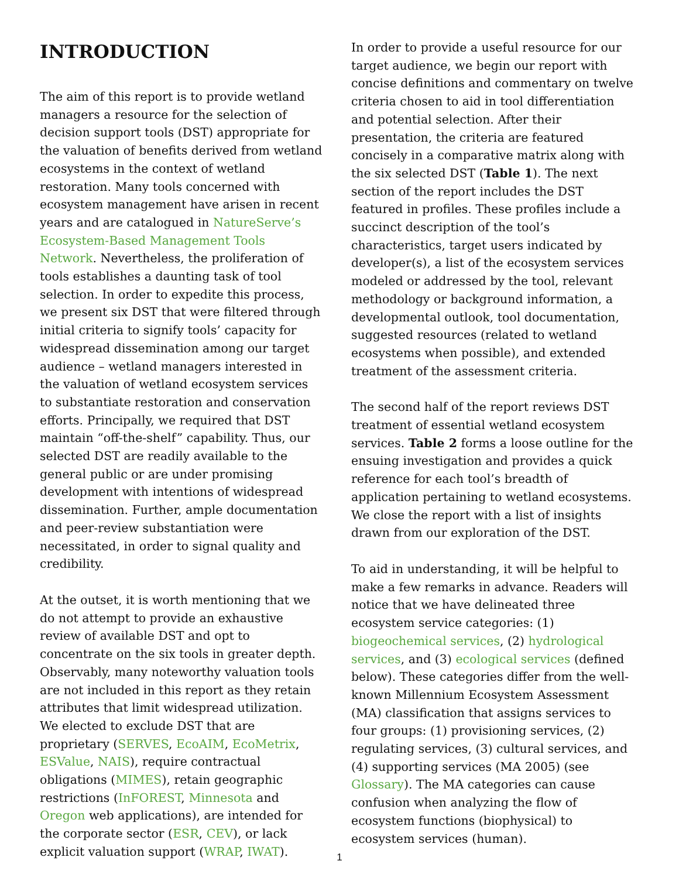INTRODUCTION
The aim of this report is to provide wetland managers a resource for the selection of decision support tools (DST) appropriate for the valuation of benefits derived from wetland ecosystems in the context of wetland restoration. Many tools concerned with ecosystem management have arisen in recent years and are catalogued in NatureServe’s Ecosystem-Based Management Tools Network. Nevertheless, the proliferation of tools establishes a daunting task of tool selection. In order to expedite this process, we present six DST that were filtered through initial criteria to signify tools’ capacity for widespread dissemination among our target audience – wetland managers interested in the valuation of wetland ecosystem services to substantiate restoration and conservation efforts. Principally, we required that DST maintain “off-the-shelf” capability. Thus, our selected DST are readily available to the general public or are under promising development with intentions of widespread dissemination. Further, ample documentation and peer-review substantiation were necessitated, in order to signal quality and credibility.
At the outset, it is worth mentioning that we do not attempt to provide an exhaustive review of available DST and opt to concentrate on the six tools in greater depth. Observably, many noteworthy valuation tools are not included in this report as they retain attributes that limit widespread utilization. We elected to exclude DST that are proprietary (SERVES, EcoAIM, EcoMetrix, ESValue, NAIS), require contractual obligations (MIMES), retain geographic restrictions (InFOREST, Minnesota and Oregon web applications), are intended for the corporate sector (ESR, CEV), or lack explicit valuation support (WRAP, IWAT).
In order to provide a useful resource for our target audience, we begin our report with concise definitions and commentary on twelve criteria chosen to aid in tool differentiation and potential selection. After their presentation, the criteria are featured concisely in a comparative matrix along with the six selected DST (Table 1). The next section of the report includes the DST featured in profiles. These profiles include a succinct description of the tool’s characteristics, target users indicated by developer(s), a list of the ecosystem services modeled or addressed by the tool, relevant methodology or background information, a developmental outlook, tool documentation, suggested resources (related to wetland ecosystems when possible), and extended treatment of the assessment criteria.
The second half of the report reviews DST treatment of essential wetland ecosystem services. Table 2 forms a loose outline for the ensuing investigation and provides a quick reference for each tool’s breadth of application pertaining to wetland ecosystems. We close the report with a list of insights drawn from our exploration of the DST.
To aid in understanding, it will be helpful to make a few remarks in advance. Readers will notice that we have delineated three ecosystem service categories: (1) biogeochemical services, (2) hydrological services, and (3) ecological services (defined below). These categories differ from the well-known Millennium Ecosystem Assessment (MA) classification that assigns services to four groups: (1) provisioning services, (2) regulating services, (3) cultural services, and (4) supporting services (MA 2005) (see Glossary). The MA categories can cause confusion when analyzing the flow of ecosystem functions (biophysical) to ecosystem services (human).
1